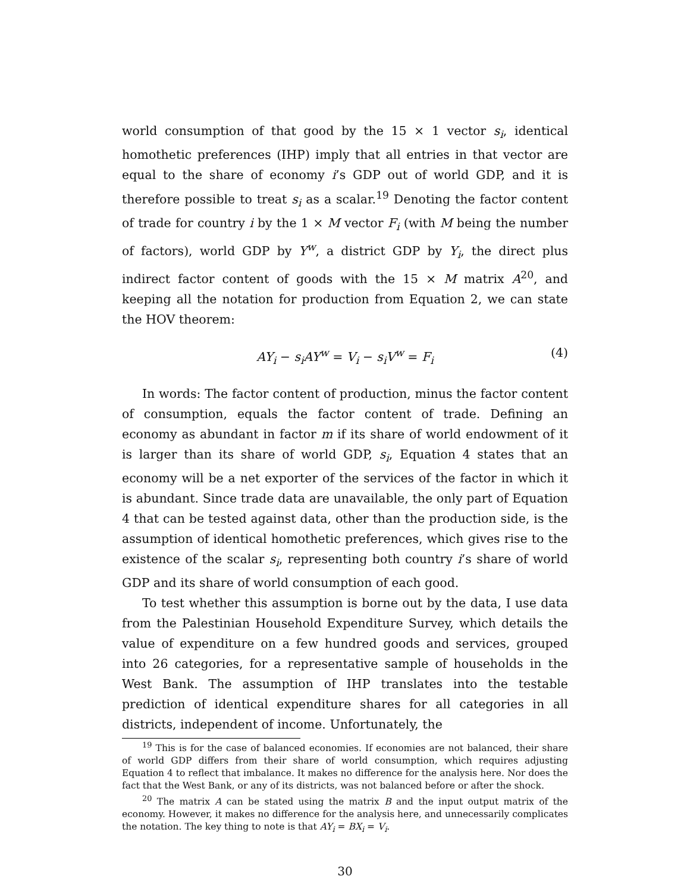world consumption of that good by the 15 × 1 vector s<sub>i</sub>, identical homothetic preferences (IHP) imply that all entries in that vector are equal to the share of economy i’s GDP out of world GDP, and it is therefore possible to treat s<sub>i</sub> as a scalar.<sup>19</sup> Denoting the factor content of trade for country i by the 1 × M vector F<sub>i</sub> (with M being the number of factors), world GDP by Y<sup>w</sup>, a district GDP by Y<sub>i</sub>, the direct plus indirect factor content of goods with the 15 × M matrix A<sup>20</sup>, and keeping all the notation for production from Equation 2, we can state the HOV theorem:
AY<sub>i</sub> − s<sub>i</sub>AY<sup>w</sup> = V<sub>i</sub> − s<sub>i</sub>V<sup>w</sup> = F<sub>i</sub> (4)
In words: The factor content of production, minus the factor content of consumption, equals the factor content of trade. Defining an economy as abundant in factor m if its share of world endowment of it is larger than its share of world GDP, s<sub>i</sub>, Equation 4 states that an economy will be a net exporter of the services of the factor in which it is abundant. Since trade data are unavailable, the only part of Equation 4 that can be tested against data, other than the production side, is the assumption of identical homothetic preferences, which gives rise to the existence of the scalar s<sub>i</sub>, representing both country i’s share of world GDP and its share of world consumption of each good.
To test whether this assumption is borne out by the data, I use data from the Palestinian Household Expenditure Survey, which details the value of expenditure on a few hundred goods and services, grouped into 26 categories, for a representative sample of households in the West Bank. The assumption of IHP translates into the testable prediction of identical expenditure shares for all categories in all districts, independent of income. Unfortunately, the
<sup>19</sup> This is for the case of balanced economies. If economies are not balanced, their share of world GDP differs from their share of world consumption, which requires adjusting Equation 4 to reflect that imbalance. It makes no difference for the analysis here. Nor does the fact that the West Bank, or any of its districts, was not balanced before or after the shock.
<sup>20</sup> The matrix A can be stated using the matrix B and the input output matrix of the economy. However, it makes no difference for the analysis here, and unnecessarily complicates the notation. The key thing to note is that AY<sub>i</sub> = BX<sub>i</sub> = V<sub>i</sub>.
30